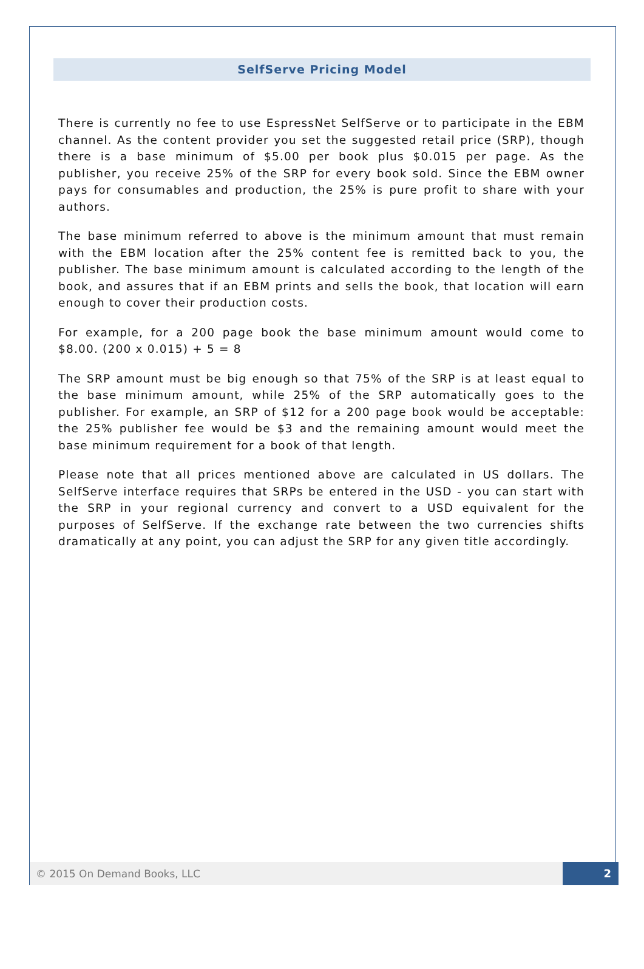SelfServe Pricing Model
There is currently no fee to use EspressNet SelfServe or to participate in the EBM channel. As the content provider you set the suggested retail price (SRP), though there is a base minimum of $5.00 per book plus $0.015 per page. As the publisher, you receive 25% of the SRP for every book sold. Since the EBM owner pays for consumables and production, the 25% is pure profit to share with your authors.
The base minimum referred to above is the minimum amount that must remain with the EBM location after the 25% content fee is remitted back to you, the publisher. The base minimum amount is calculated according to the length of the book, and assures that if an EBM prints and sells the book, that location will earn enough to cover their production costs.
For example, for a 200 page book the base minimum amount would come to $8.00. (200 x 0.015) + 5 = 8
The SRP amount must be big enough so that 75% of the SRP is at least equal to the base minimum amount, while 25% of the SRP automatically goes to the publisher. For example, an SRP of $12 for a 200 page book would be acceptable: the 25% publisher fee would be $3 and the remaining amount would meet the base minimum requirement for a book of that length.
Please note that all prices mentioned above are calculated in US dollars. The SelfServe interface requires that SRPs be entered in the USD - you can start with the SRP in your regional currency and convert to a USD equivalent for the purposes of SelfServe. If the exchange rate between the two currencies shifts dramatically at any point, you can adjust the SRP for any given title accordingly.
© 2015 On Demand Books, LLC 2